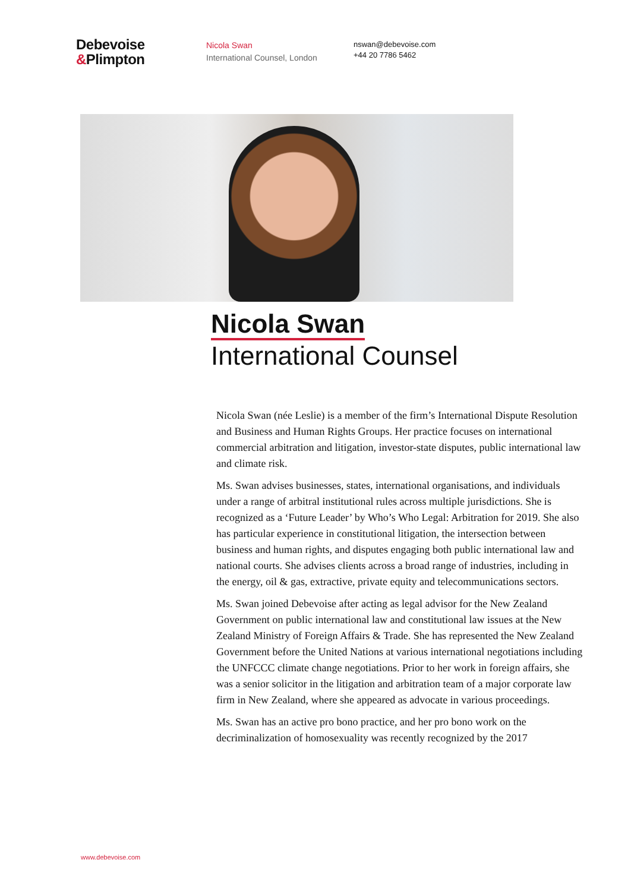Debevoise
&Plimpton
Nicola Swan
International Counsel, London
nswan@debevoise.com
+44 20 7786 5462
Nicola Swan
International Counsel
Nicola Swan (née Leslie) is a member of the firm’s International Dispute Resolution and Business and Human Rights Groups. Her practice focuses on international commercial arbitration and litigation, investor-state disputes, public international law and climate risk.
Ms. Swan advises businesses, states, international organisations, and individuals under a range of arbitral institutional rules across multiple jurisdictions. She is recognized as a ‘Future Leader’ by Who’s Who Legal: Arbitration for 2019. She also has particular experience in constitutional litigation, the intersection between business and human rights, and disputes engaging both public international law and national courts. She advises clients across a broad range of industries, including in the energy, oil & gas, extractive, private equity and telecommunications sectors.
Ms. Swan joined Debevoise after acting as legal advisor for the New Zealand Government on public international law and constitutional law issues at the New Zealand Ministry of Foreign Affairs & Trade. She has represented the New Zealand Government before the United Nations at various international negotiations including the UNFCCC climate change negotiations. Prior to her work in foreign affairs, she was a senior solicitor in the litigation and arbitration team of a major corporate law firm in New Zealand, where she appeared as advocate in various proceedings.
Ms. Swan has an active pro bono practice, and her pro bono work on the decriminalization of homosexuality was recently recognized by the 2017
www.debevoise.com